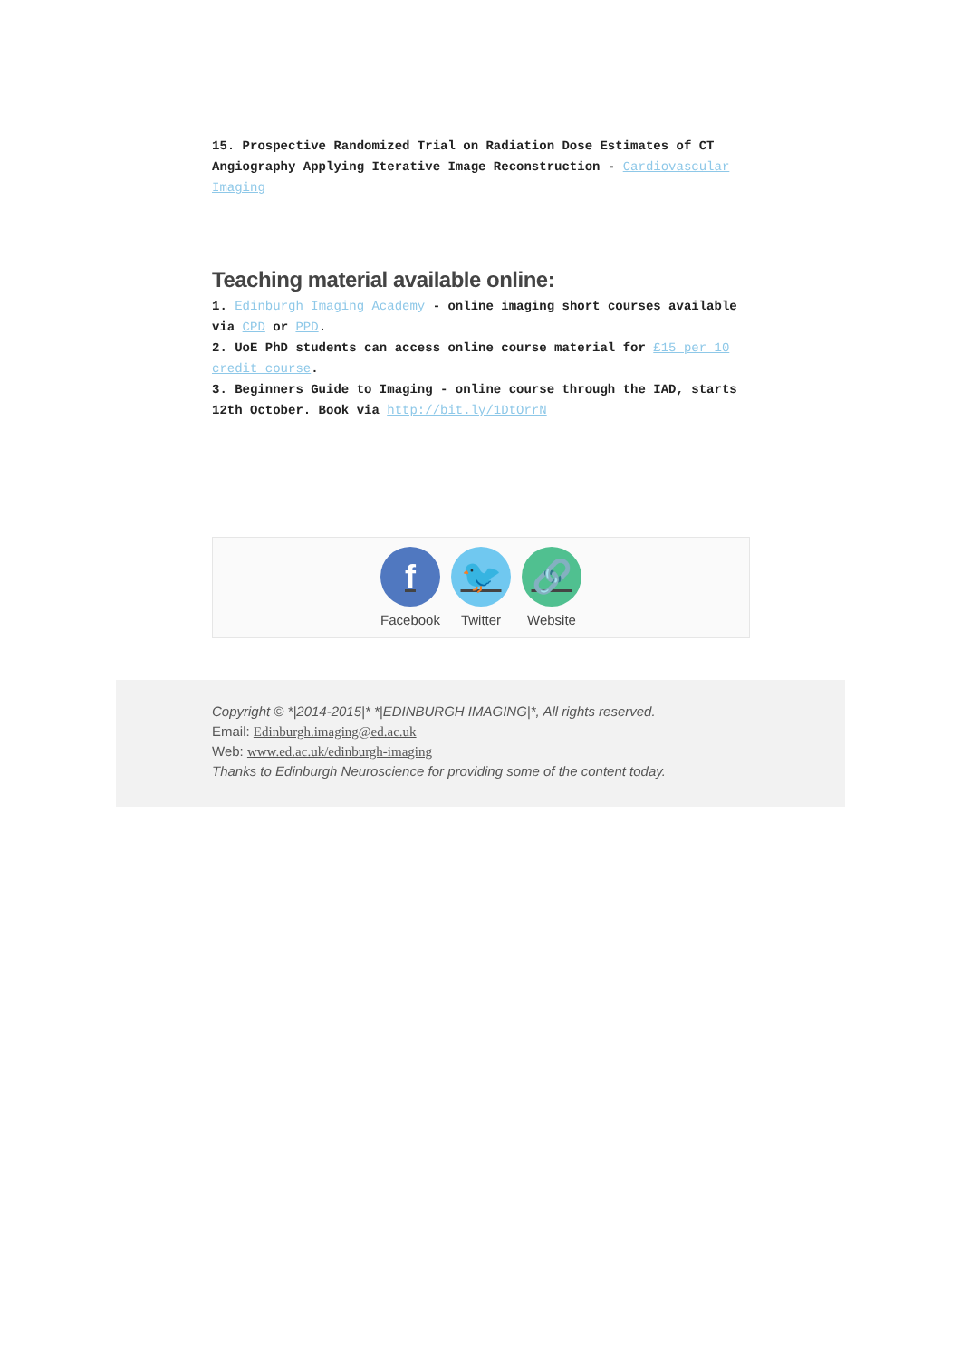15. Prospective Randomized Trial on Radiation Dose Estimates of CT Angiography Applying Iterative Image Reconstruction - Cardiovascular Imaging
Teaching material available online:
1. Edinburgh Imaging Academy - online imaging short courses available via CPD or PPD.
2. UoE PhD students can access online course material for £15 per 10 credit course.
3. Beginners Guide to Imaging - online course through the IAD, starts 12th October. Book via http://bit.ly/1DtOrrN
f
Facebook
🐦
Twitter
🔗
Website
Copyright © *|2014-2015|* *|EDINBURGH IMAGING|*, All rights reserved.
Email: Edinburgh.imaging@ed.ac.uk
Web: www.ed.ac.uk/edinburgh-imaging
Thanks to Edinburgh Neuroscience for providing some of the content today.